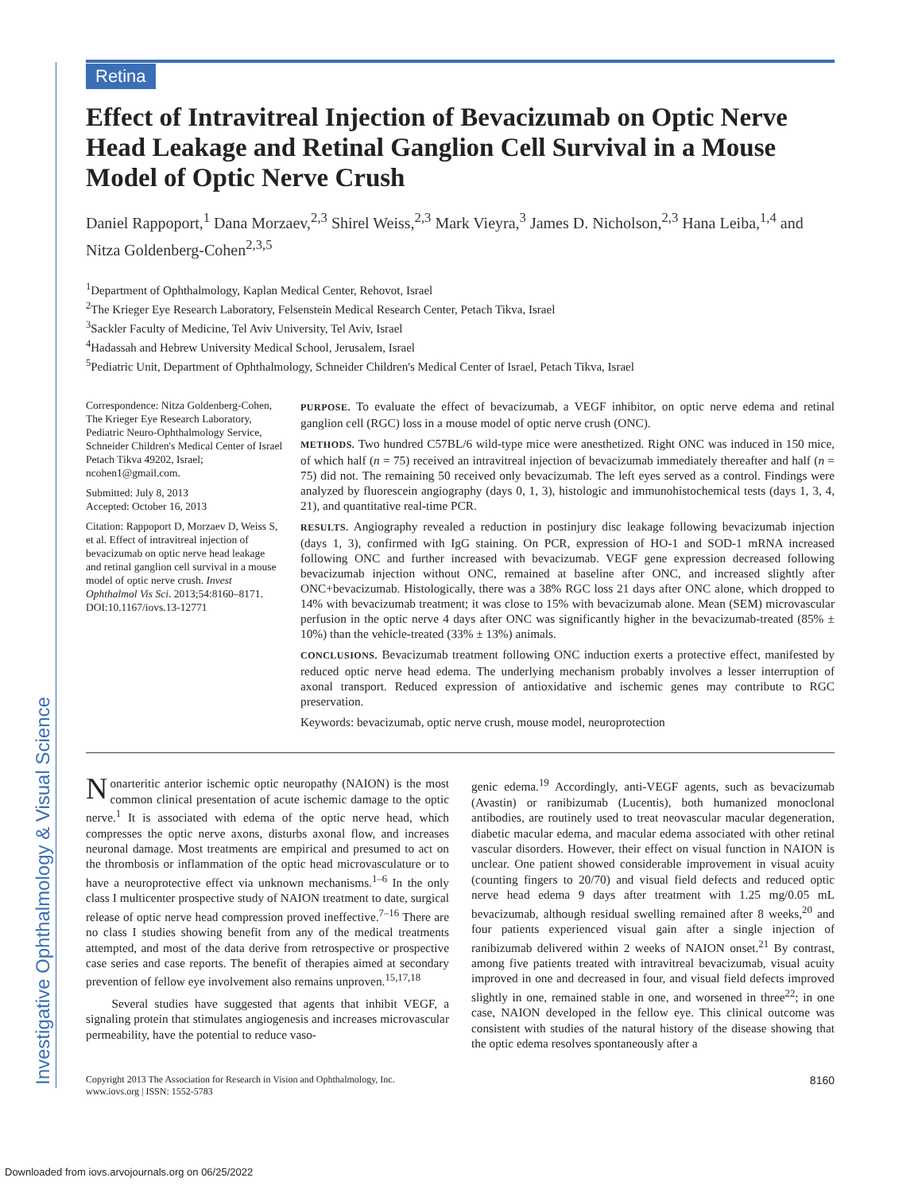Investigative Ophthalmology & Visual Science
Retina
Effect of Intravitreal Injection of Bevacizumab on Optic Nerve Head Leakage and Retinal Ganglion Cell Survival in a Mouse Model of Optic Nerve Crush
Daniel Rappoport,<sup>1</sup> Dana Morzaev,<sup>2,3</sup> Shirel Weiss,<sup>2,3</sup> Mark Vieyra,<sup>3</sup> James D. Nicholson,<sup>2,3</sup> Hana Leiba,<sup>1,4</sup> and Nitza Goldenberg-Cohen<sup>2,3,5</sup>
<sup>1</sup> Department of Ophthalmology, Kaplan Medical Center, Rehovot, Israel
<sup>2</sup> The Krieger Eye Research Laboratory, Felsenstein Medical Research Center, Petach Tikva, Israel
<sup>3</sup> Sackler Faculty of Medicine, Tel Aviv University, Tel Aviv, Israel
<sup>4</sup> Hadassah and Hebrew University Medical School, Jerusalem, Israel
<sup>5</sup> Pediatric Unit, Department of Ophthalmology, Schneider Children's Medical Center of Israel, Petach Tikva, Israel
Correspondence: Nitza Goldenberg-Cohen, The Krieger Eye Research Laboratory, Pediatric Neuro-Ophthalmology Service, Schneider Children's Medical Center of Israel Petach Tikva 49202, Israel; ncohen1@gmail.com.
Submitted: July 8, 2013
Accepted: October 16, 2013
Citation: Rappoport D, Morzaev D, Weiss S, et al. Effect of intravitreal injection of bevacizumab on optic nerve head leakage and retinal ganglion cell survival in a mouse model of optic nerve crush. Invest Ophthalmol Vis Sci. 2013;54:8160–8171. DOI:10.1167/iovs.13-12771
PURPOSE. To evaluate the effect of bevacizumab, a VEGF inhibitor, on optic nerve edema and retinal ganglion cell (RGC) loss in a mouse model of optic nerve crush (ONC).
METHODS. Two hundred C57BL/6 wild-type mice were anesthetized. Right ONC was induced in 150 mice, of which half (n = 75) received an intravitreal injection of bevacizumab immediately thereafter and half (n = 75) did not. The remaining 50 received only bevacizumab. The left eyes served as a control. Findings were analyzed by fluorescein angiography (days 0, 1, 3), histologic and immunohistochemical tests (days 1, 3, 4, 21), and quantitative real-time PCR.
RESULTS. Angiography revealed a reduction in postinjury disc leakage following bevacizumab injection (days 1, 3), confirmed with IgG staining. On PCR, expression of HO-1 and SOD-1 mRNA increased following ONC and further increased with bevacizumab. VEGF gene expression decreased following bevacizumab injection without ONC, remained at baseline after ONC, and increased slightly after ONC+bevacizumab. Histologically, there was a 38% RGC loss 21 days after ONC alone, which dropped to 14% with bevacizumab treatment; it was close to 15% with bevacizumab alone. Mean (SEM) microvascular perfusion in the optic nerve 4 days after ONC was significantly higher in the bevacizumab-treated (85% ± 10%) than the vehicle-treated (33% ± 13%) animals.
CONCLUSIONS. Bevacizumab treatment following ONC induction exerts a protective effect, manifested by reduced optic nerve head edema. The underlying mechanism probably involves a lesser interruption of axonal transport. Reduced expression of antioxidative and ischemic genes may contribute to RGC preservation.
Keywords: bevacizumab, optic nerve crush, mouse model, neuroprotection
Nonarteritic anterior ischemic optic neuropathy (NAION) is the most common clinical presentation of acute ischemic damage to the optic nerve.<sup>1</sup> It is associated with edema of the optic nerve head, which compresses the optic nerve axons, disturbs axonal flow, and increases neuronal damage. Most treatments are empirical and presumed to act on the thrombosis or inflammation of the optic head microvasculature or to have a neuroprotective effect via unknown mechanisms.<sup>1–6</sup> In the only class I multicenter prospective study of NAION treatment to date, surgical release of optic nerve head compression proved ineffective.<sup>7–16</sup> There are no class I studies showing benefit from any of the medical treatments attempted, and most of the data derive from retrospective or prospective case series and case reports. The benefit of therapies aimed at secondary prevention of fellow eye involvement also remains unproven.<sup>15,17,18</sup>
Several studies have suggested that agents that inhibit VEGF, a signaling protein that stimulates angiogenesis and increases microvascular permeability, have the potential to reduce vaso-
genic edema.<sup>19</sup> Accordingly, anti-VEGF agents, such as bevacizumab (Avastin) or ranibizumab (Lucentis), both humanized monoclonal antibodies, are routinely used to treat neovascular macular degeneration, diabetic macular edema, and macular edema associated with other retinal vascular disorders. However, their effect on visual function in NAION is unclear. One patient showed considerable improvement in visual acuity (counting fingers to 20/70) and visual field defects and reduced optic nerve head edema 9 days after treatment with 1.25 mg/0.05 mL bevacizumab, although residual swelling remained after 8 weeks,<sup>20</sup> and four patients experienced visual gain after a single injection of ranibizumab delivered within 2 weeks of NAION onset.<sup>21</sup> By contrast, among five patients treated with intravitreal bevacizumab, visual acuity improved in one and decreased in four, and visual field defects improved slightly in one, remained stable in one, and worsened in three<sup>22</sup>; in one case, NAION developed in the fellow eye. This clinical outcome was consistent with studies of the natural history of the disease showing that the optic edema resolves spontaneously after a
Copyright 2013 The Association for Research in Vision and Ophthalmology, Inc.
www.iovs.org | ISSN: 1552-5783
8160
Downloaded from iovs.arvojournals.org on 06/25/2022